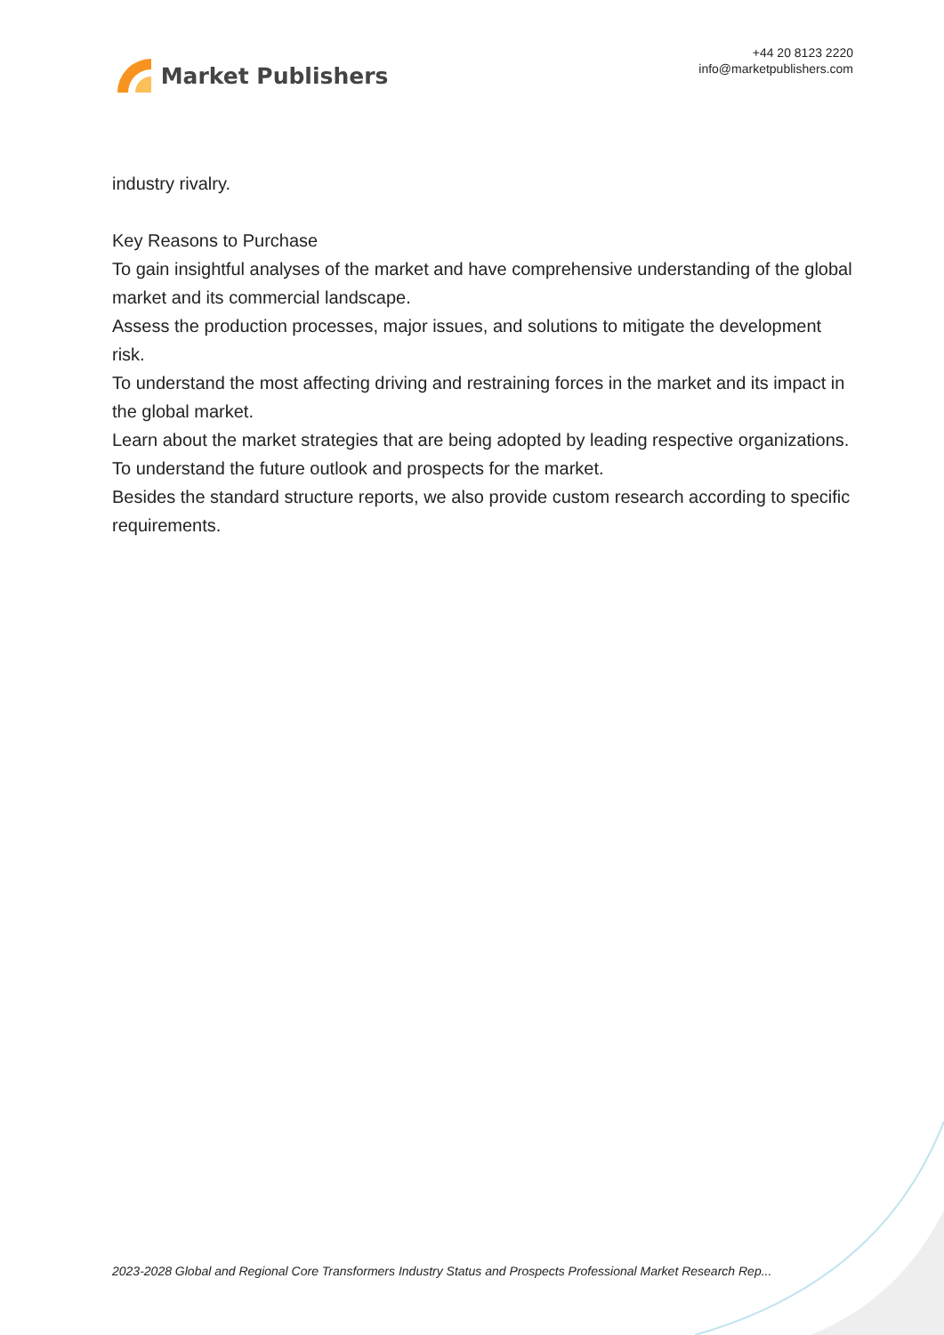Market Publishers
+44 20 8123 2220
info@marketpublishers.com
industry rivalry.
Key Reasons to Purchase
To gain insightful analyses of the market and have comprehensive understanding of the global market and its commercial landscape.
Assess the production processes, major issues, and solutions to mitigate the development risk.
To understand the most affecting driving and restraining forces in the market and its impact in the global market.
Learn about the market strategies that are being adopted by leading respective organizations.
To understand the future outlook and prospects for the market.
Besides the standard structure reports, we also provide custom research according to specific requirements.
2023-2028 Global and Regional Core Transformers Industry Status and Prospects Professional Market Research Rep...